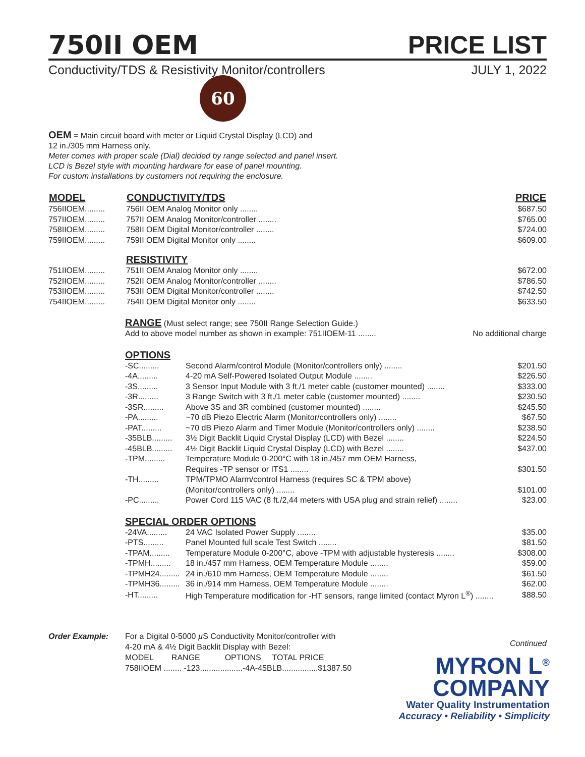750II OEM
PRICE LIST
Conductivity/TDS & Resistivity Monitor/controllers JULY 1, 2022
60
OEM = Main circuit board with meter or Liquid Crystal Display (LCD) and
12 in./305 mm Harness only.
Meter comes with proper scale (Dial) decided by range selected and panel insert.
LCD is Bezel style with mounting hardware for ease of panel mounting.
For custom installations by customers not requiring the enclosure.
| MODEL | CONDUCTIVITY/TDS | PRICE |
| --- | --- | --- |
| 756IIOEM......... | 756II OEM Analog Monitor only ........ | $687.50 |
| 757IIOEM......... | 757II OEM Analog Monitor/controller ........ | $765.00 |
| 758IIOEM......... | 758II OEM Digital Monitor/controller ........ | $724.00 |
| 759IIOEM......... | 759II OEM Digital Monitor only ........ | $609.00 |
| | RESISTIVITY | |
| 751IIOEM......... | 751II OEM Analog Monitor only ........ | $672.00 |
| 752IIOEM......... | 752II OEM Analog Monitor/controller ........ | $786.50 |
| 753IIOEM......... | 753II OEM Digital Monitor/controller ........ | $742.50 |
| 754IIOEM......... | 754II OEM Digital Monitor only ........ | $633.50 |
RANGE
(Must select range; see 750II Range Selection Guide.)
| Add to above model number as shown in example: 751IIOEM-11 ........ | No additional charge |
OPTIONS
| -SC......... | Second Alarm/control Module (Monitor/controllers only) ........ | $201.50 |
| -4A......... | 4-20 mA Self-Powered Isolated Output Module ........ | $226.50 |
| -3S......... | 3 Sensor Input Module with 3 ft./1 meter cable (customer mounted) ........ | $333.00 |
| -3R......... | 3 Range Switch with 3 ft./1 meter cable (customer mounted) ........ | $230.50 |
| -3SR......... | Above 3S and 3R combined (customer mounted) ........ | $245.50 |
| -PA......... | ~70 dB Piezo Electric Alarm (Monitor/controllers only) ........ | $67.50 |
| -PAT......... | ~70 dB Piezo Alarm and Timer Module (Monitor/controllers only) ........ | $238.50 |
| -35BLB......... | 3½ Digit Backlit Liquid Crystal Display (LCD) with Bezel ........ | $224.50 |
| -45BLB......... | 4½ Digit Backlit Liquid Crystal Display (LCD) with Bezel ........ | $437.00 |
| -TPM......... | Temperature Module 0-200°C with 18 in./457 mm OEM Harness, | |
| | Requires -TP sensor or ITS1 ........ | $301.50 |
| -TH......... | TPM/TPMO Alarm/control Harness (requires SC & TPM above) | |
| | (Monitor/controllers only) ........ | $101.00 |
| -PC......... | Power Cord 115 VAC (8 ft./2,44 meters with USA plug and strain relief) ........ | $23.00 |
SPECIAL ORDER OPTIONS
| -24VA......... | 24 VAC Isolated Power Supply ........ | $35.00 |
| -PTS......... | Panel Mounted full scale Test Switch ........ | $81.50 |
| -TPAM......... | Temperature Module 0-200°C, above -TPM with adjustable hysteresis ........ | $308.00 |
| -TPMH......... | 18 in./457 mm Harness, OEM Temperature Module ........ | $59.00 |
| -TPMH24......... | 24 in./610 mm Harness, OEM Temperature Module ........ | $61.50 |
| -TPMH36......... | 36 in./914 mm Harness, OEM Temperature Module ........ | $62.00 |
| -HT......... | High Temperature modification for -HT sensors, range limited (contact Myron L<sup>®</sup>) ........ | $88.50 |
Order Example: For a Digital 0-5000 µ S Conductivity Monitor/controller with
4-20 mA & 4½ Digit Backlit Display with Bezel:
MODEL RANGE OPTIONS TOTAL PRICE
758IIOEM ........ -123...................-4A-45BLB................$1387.50
Continued
MYRON L<sup>®</sup>
COMPANY
Water Quality Instrumentation
Accuracy • Reliability • Simplicity